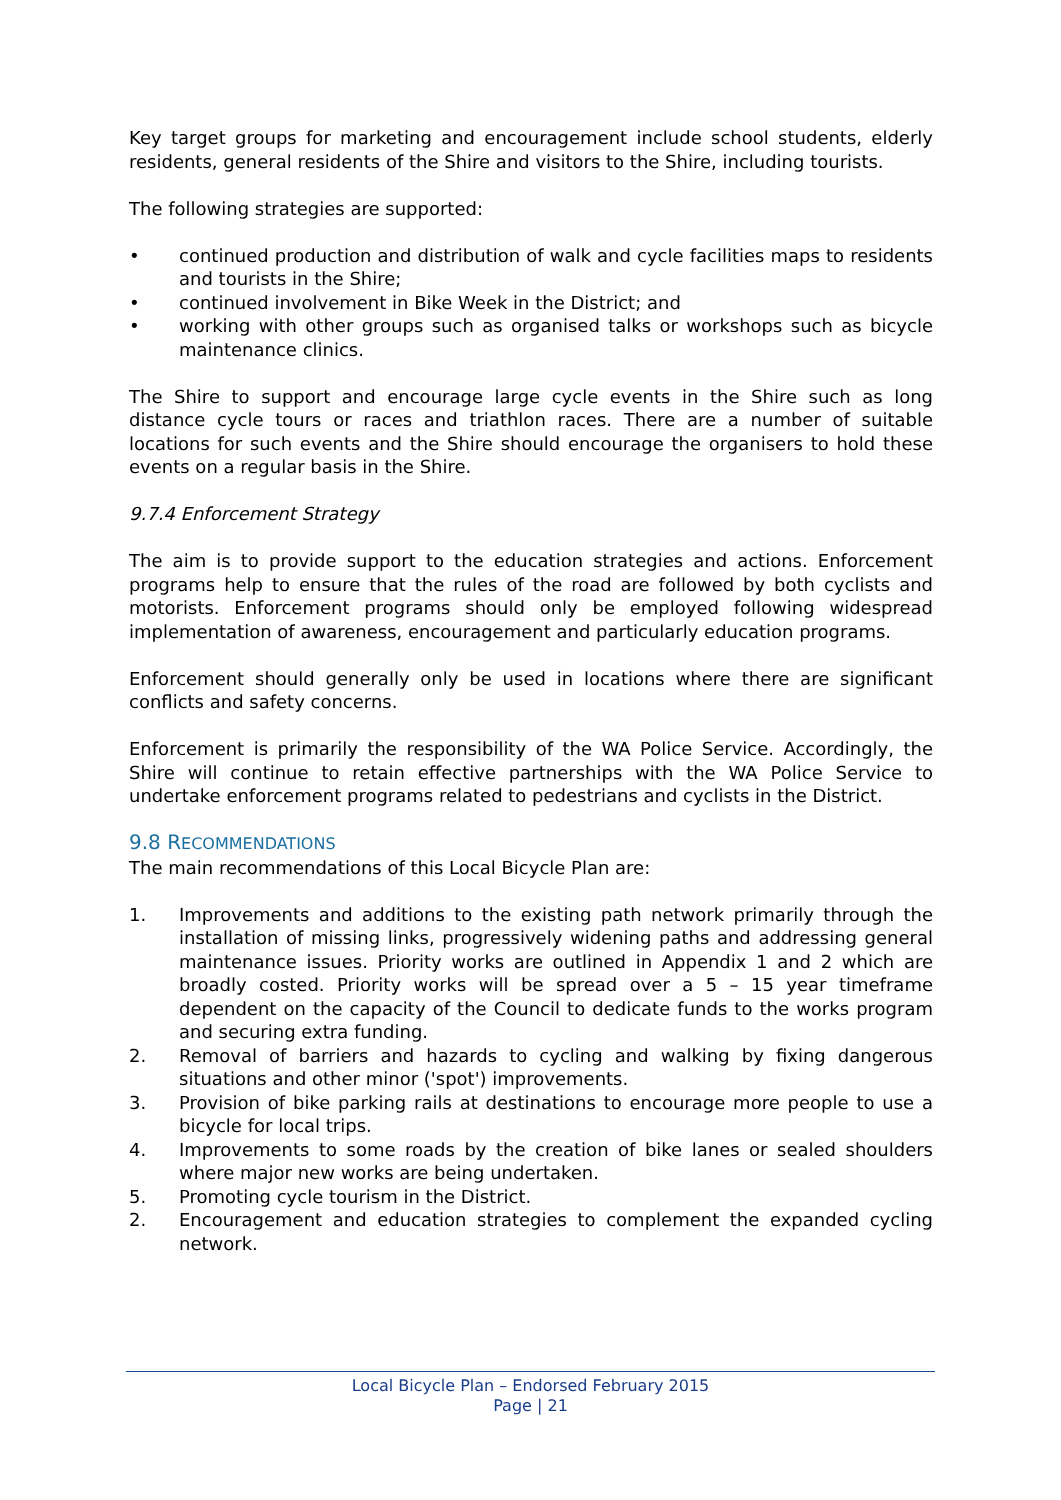Key target groups for marketing and encouragement include school students, elderly residents, general residents of the Shire and visitors to the Shire, including tourists.
The following strategies are supported:
• continued production and distribution of walk and cycle facilities maps to residents and tourists in the Shire;
• continued involvement in Bike Week in the District; and
• working with other groups such as organised talks or workshops such as bicycle maintenance clinics.
The Shire to support and encourage large cycle events in the Shire such as long distance cycle tours or races and triathlon races. There are a number of suitable locations for such events and the Shire should encourage the organisers to hold these events on a regular basis in the Shire.
9.7.4 Enforcement Strategy
The aim is to provide support to the education strategies and actions. Enforcement programs help to ensure that the rules of the road are followed by both cyclists and motorists. Enforcement programs should only be employed following widespread implementation of awareness, encouragement and particularly education programs.
Enforcement should generally only be used in locations where there are significant conflicts and safety concerns.
Enforcement is primarily the responsibility of the WA Police Service. Accordingly, the Shire will continue to retain effective partnerships with the WA Police Service to undertake enforcement programs related to pedestrians and cyclists in the District.
9.8 RECOMMENDATIONS
The main recommendations of this Local Bicycle Plan are:
1. Improvements and additions to the existing path network primarily through the installation of missing links, progressively widening paths and addressing general maintenance issues. Priority works are outlined in Appendix 1 and 2 which are broadly costed. Priority works will be spread over a 5 – 15 year timeframe dependent on the capacity of the Council to dedicate funds to the works program and securing extra funding.
2. Removal of barriers and hazards to cycling and walking by fixing dangerous situations and other minor ('spot') improvements.
3. Provision of bike parking rails at destinations to encourage more people to use a bicycle for local trips.
4. Improvements to some roads by the creation of bike lanes or sealed shoulders where major new works are being undertaken.
5. Promoting cycle tourism in the District.
2. Encouragement and education strategies to complement the expanded cycling network.
Local Bicycle Plan – Endorsed February 2015
Page | 21